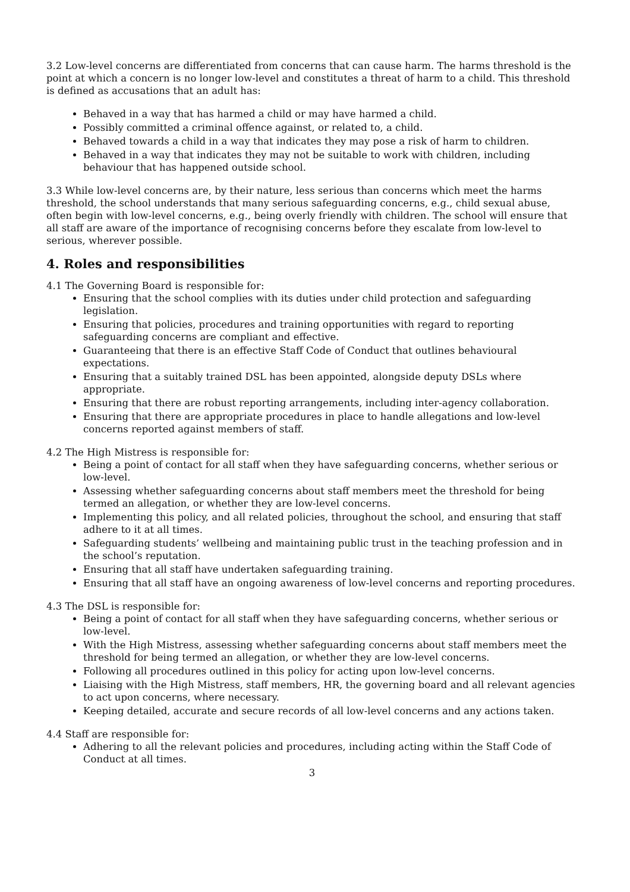3.2 Low-level concerns are differentiated from concerns that can cause harm. The harms threshold is the point at which a concern is no longer low-level and constitutes a threat of harm to a child. This threshold is defined as accusations that an adult has:
Behaved in a way that has harmed a child or may have harmed a child.
Possibly committed a criminal offence against, or related to, a child.
Behaved towards a child in a way that indicates they may pose a risk of harm to children.
Behaved in a way that indicates they may not be suitable to work with children, including behaviour that has happened outside school.
3.3 While low-level concerns are, by their nature, less serious than concerns which meet the harms threshold, the school understands that many serious safeguarding concerns, e.g., child sexual abuse, often begin with low-level concerns, e.g., being overly friendly with children. The school will ensure that all staff are aware of the importance of recognising concerns before they escalate from low-level to serious, wherever possible.
4. Roles and responsibilities
4.1 The Governing Board is responsible for:
Ensuring that the school complies with its duties under child protection and safeguarding legislation.
Ensuring that policies, procedures and training opportunities with regard to reporting safeguarding concerns are compliant and effective.
Guaranteeing that there is an effective Staff Code of Conduct that outlines behavioural expectations.
Ensuring that a suitably trained DSL has been appointed, alongside deputy DSLs where appropriate.
Ensuring that there are robust reporting arrangements, including inter-agency collaboration.
Ensuring that there are appropriate procedures in place to handle allegations and low-level concerns reported against members of staff.
4.2 The High Mistress is responsible for:
Being a point of contact for all staff when they have safeguarding concerns, whether serious or low-level.
Assessing whether safeguarding concerns about staff members meet the threshold for being termed an allegation, or whether they are low-level concerns.
Implementing this policy, and all related policies, throughout the school, and ensuring that staff adhere to it at all times.
Safeguarding students’ wellbeing and maintaining public trust in the teaching profession and in the school’s reputation.
Ensuring that all staff have undertaken safeguarding training.
Ensuring that all staff have an ongoing awareness of low-level concerns and reporting procedures.
4.3 The DSL is responsible for:
Being a point of contact for all staff when they have safeguarding concerns, whether serious or low-level.
With the High Mistress, assessing whether safeguarding concerns about staff members meet the threshold for being termed an allegation, or whether they are low-level concerns.
Following all procedures outlined in this policy for acting upon low-level concerns.
Liaising with the High Mistress, staff members, HR, the governing board and all relevant agencies to act upon concerns, where necessary.
Keeping detailed, accurate and secure records of all low-level concerns and any actions taken.
4.4 Staff are responsible for:
Adhering to all the relevant policies and procedures, including acting within the Staff Code of Conduct at all times.
3